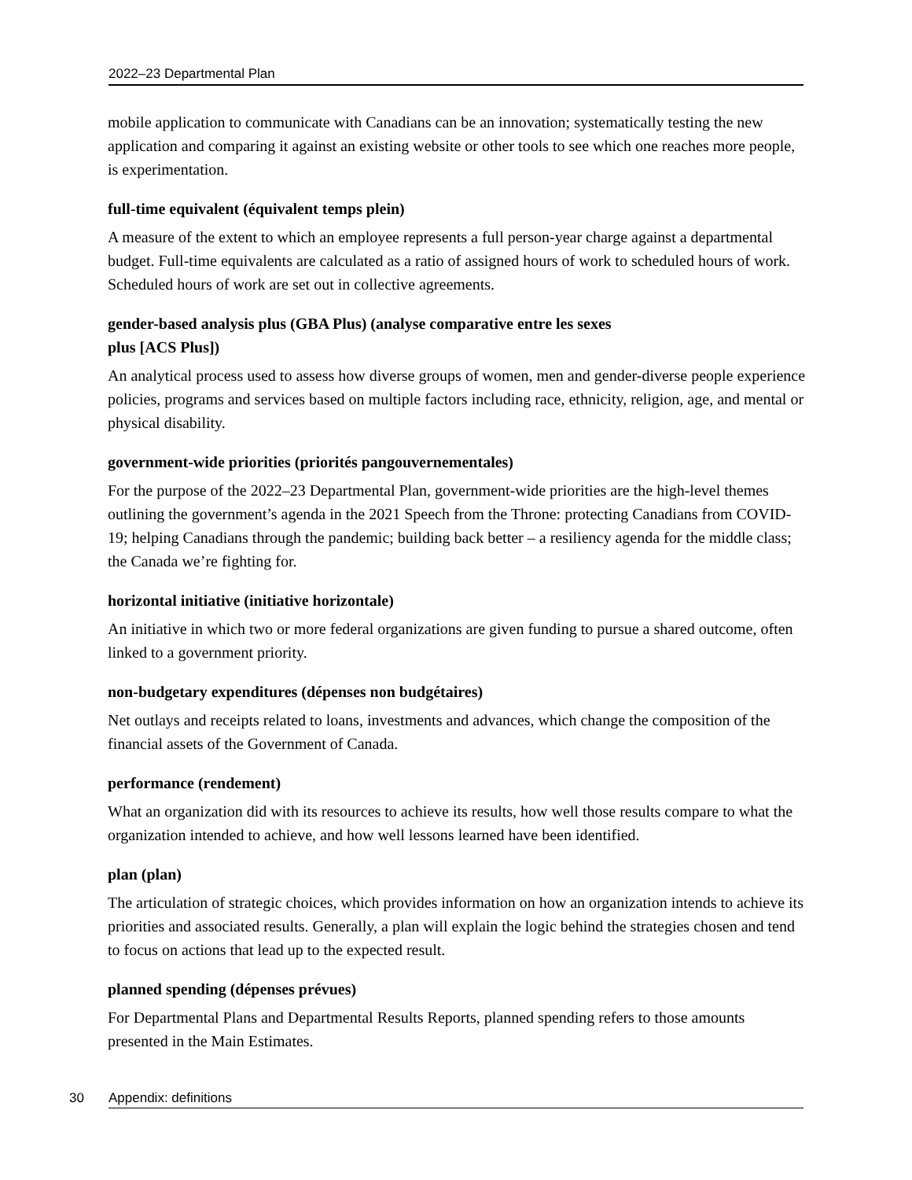2022–23 Departmental Plan
mobile application to communicate with Canadians can be an innovation; systematically testing the new application and comparing it against an existing website or other tools to see which one reaches more people, is experimentation.
full-time equivalent (équivalent temps plein)
A measure of the extent to which an employee represents a full person-year charge against a departmental budget. Full-time equivalents are calculated as a ratio of assigned hours of work to scheduled hours of work. Scheduled hours of work are set out in collective agreements.
gender-based analysis plus (GBA Plus) (analyse comparative entre les sexes
plus [ACS Plus])
An analytical process used to assess how diverse groups of women, men and gender-diverse people experience policies, programs and services based on multiple factors including race, ethnicity, religion, age, and mental or physical disability.
government-wide priorities (priorités pangouvernementales)
For the purpose of the 2022–23 Departmental Plan, government-wide priorities are the high-level themes outlining the government’s agenda in the 2021 Speech from the Throne: protecting Canadians from COVID-19; helping Canadians through the pandemic; building back better – a resiliency agenda for the middle class; the Canada we’re fighting for.
horizontal initiative (initiative horizontale)
An initiative in which two or more federal organizations are given funding to pursue a shared outcome, often linked to a government priority.
non-budgetary expenditures (dépenses non budgétaires)
Net outlays and receipts related to loans, investments and advances, which change the composition of the financial assets of the Government of Canada.
performance (rendement)
What an organization did with its resources to achieve its results, how well those results compare to what the organization intended to achieve, and how well lessons learned have been identified.
plan (plan)
The articulation of strategic choices, which provides information on how an organization intends to achieve its priorities and associated results. Generally, a plan will explain the logic behind the strategies chosen and tend to focus on actions that lead up to the expected result.
planned spending (dépenses prévues)
For Departmental Plans and Departmental Results Reports, planned spending refers to those amounts presented in the Main Estimates.
30 Appendix: definitions